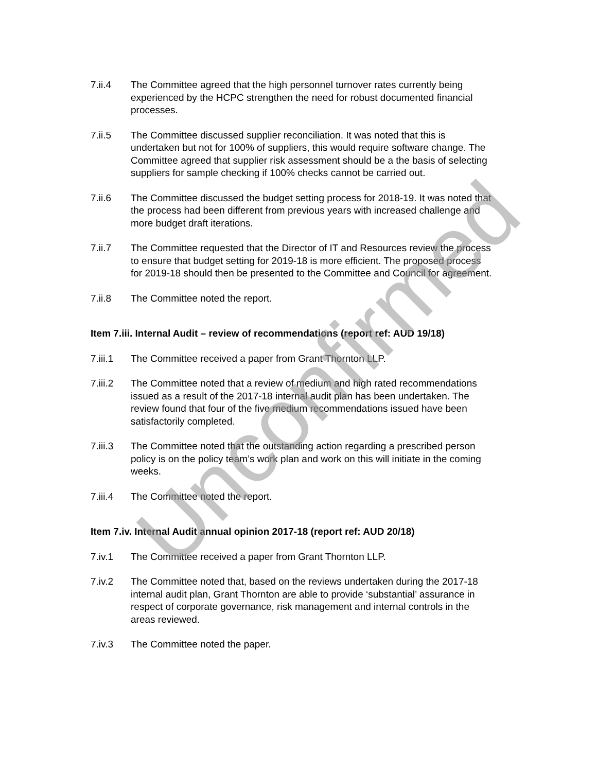7.ii.4 The Committee agreed that the high personnel turnover rates currently being experienced by the HCPC strengthen the need for robust documented financial processes.
7.ii.5 The Committee discussed supplier reconciliation. It was noted that this is undertaken but not for 100% of suppliers, this would require software change. The Committee agreed that supplier risk assessment should be a the basis of selecting suppliers for sample checking if 100% checks cannot be carried out.
7.ii.6 The Committee discussed the budget setting process for 2018-19. It was noted that the process had been different from previous years with increased challenge and more budget draft iterations.
7.ii.7 The Committee requested that the Director of IT and Resources review the process to ensure that budget setting for 2019-18 is more efficient. The proposed process for 2019-18 should then be presented to the Committee and Council for agreement.
7.ii.8 The Committee noted the report.
Item 7.iii. Internal Audit – review of recommendations (report ref: AUD 19/18)
7.iii.1
The Committee received a paper from Grant Thornton LLP.
7.iii.2
The Committee noted that a review of medium and high rated recommendations issued as a result of the 2017-18 internal audit plan has been undertaken. The review found that four of the five medium recommendations issued have been satisfactorily completed.
7.iii.3
The Committee noted that the outstanding action regarding a prescribed person policy is on the policy team’s work plan and work on this will initiate in the coming weeks.
7.iii.4
The Committee noted the report.
Item 7.iv. Internal Audit annual opinion 2017-18 (report ref: AUD 20/18)
7.iv.1 The Committee received a paper from Grant Thornton LLP.
7.iv.2 The Committee noted that, based on the reviews undertaken during the 2017-18 internal audit plan, Grant Thornton are able to provide ‘substantial’ assurance in respect of corporate governance, risk management and internal controls in the areas reviewed.
7.iv.3 The Committee noted the paper.
Unconfirmed